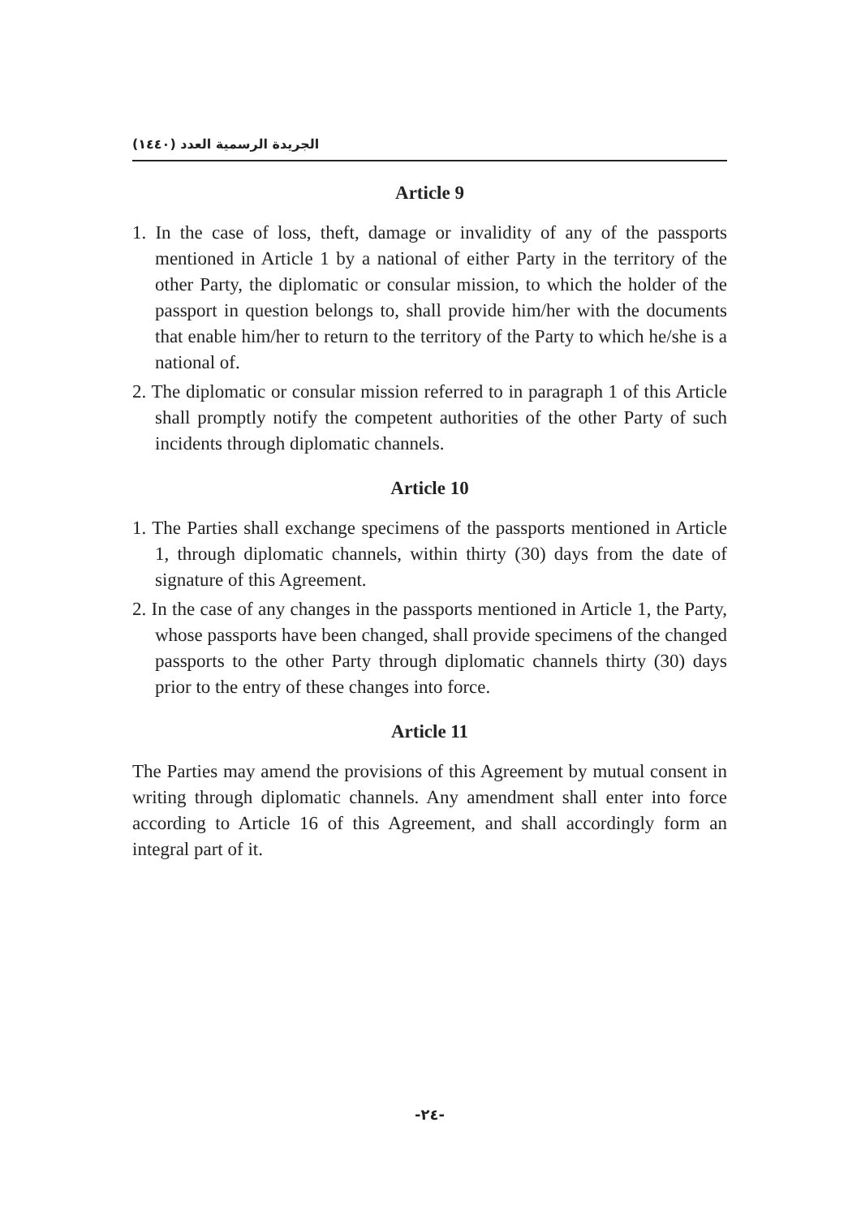الجريدة الرسمية العدد (١٤٤٠)
Article 9
1. In the case of loss, theft, damage or invalidity of any of the passports mentioned in Article 1 by a national of either Party in the territory of the other Party, the diplomatic or consular mission, to which the holder of the passport in question belongs to, shall provide him/her with the documents that enable him/her to return to the territory of the Party to which he/she is a national of.
2. The diplomatic or consular mission referred to in paragraph 1 of this Article shall promptly notify the competent authorities of the other Party of such incidents through diplomatic channels.
Article 10
1. The Parties shall exchange specimens of the passports mentioned in Article 1, through diplomatic channels, within thirty (30) days from the date of signature of this Agreement.
2. In the case of any changes in the passports mentioned in Article 1, the Party, whose passports have been changed, shall provide specimens of the changed passports to the other Party through diplomatic channels thirty (30) days prior to the entry of these changes into force.
Article 11
The Parties may amend the provisions of this Agreement by mutual consent in writing through diplomatic channels. Any amendment shall enter into force according to Article 16 of this Agreement, and shall accordingly form an integral part of it.
-٢٤-